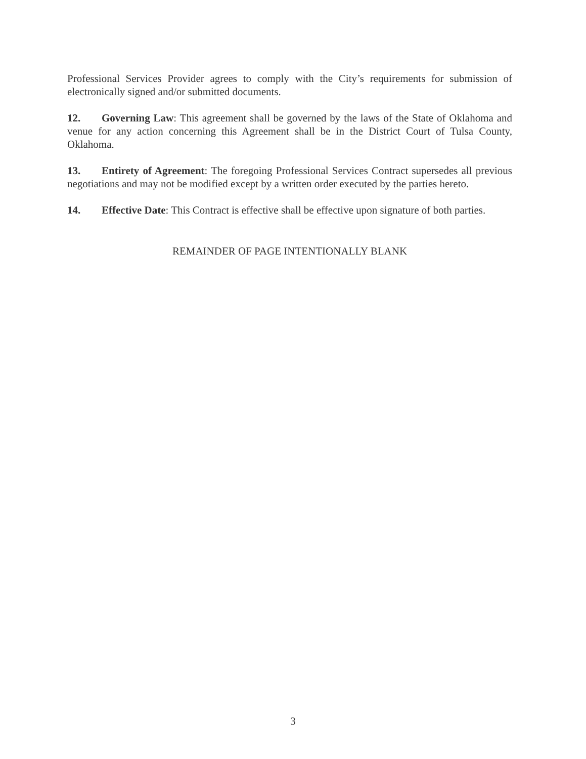Professional Services Provider agrees to comply with the City’s requirements for submission of electronically signed and/or submitted documents.
12. Governing Law: This agreement shall be governed by the laws of the State of Oklahoma and venue for any action concerning this Agreement shall be in the District Court of Tulsa County, Oklahoma.
13. Entirety of Agreement: The foregoing Professional Services Contract supersedes all previous negotiations and may not be modified except by a written order executed by the parties hereto.
14. Effective Date: This Contract is effective shall be effective upon signature of both parties.
REMAINDER OF PAGE INTENTIONALLY BLANK
3